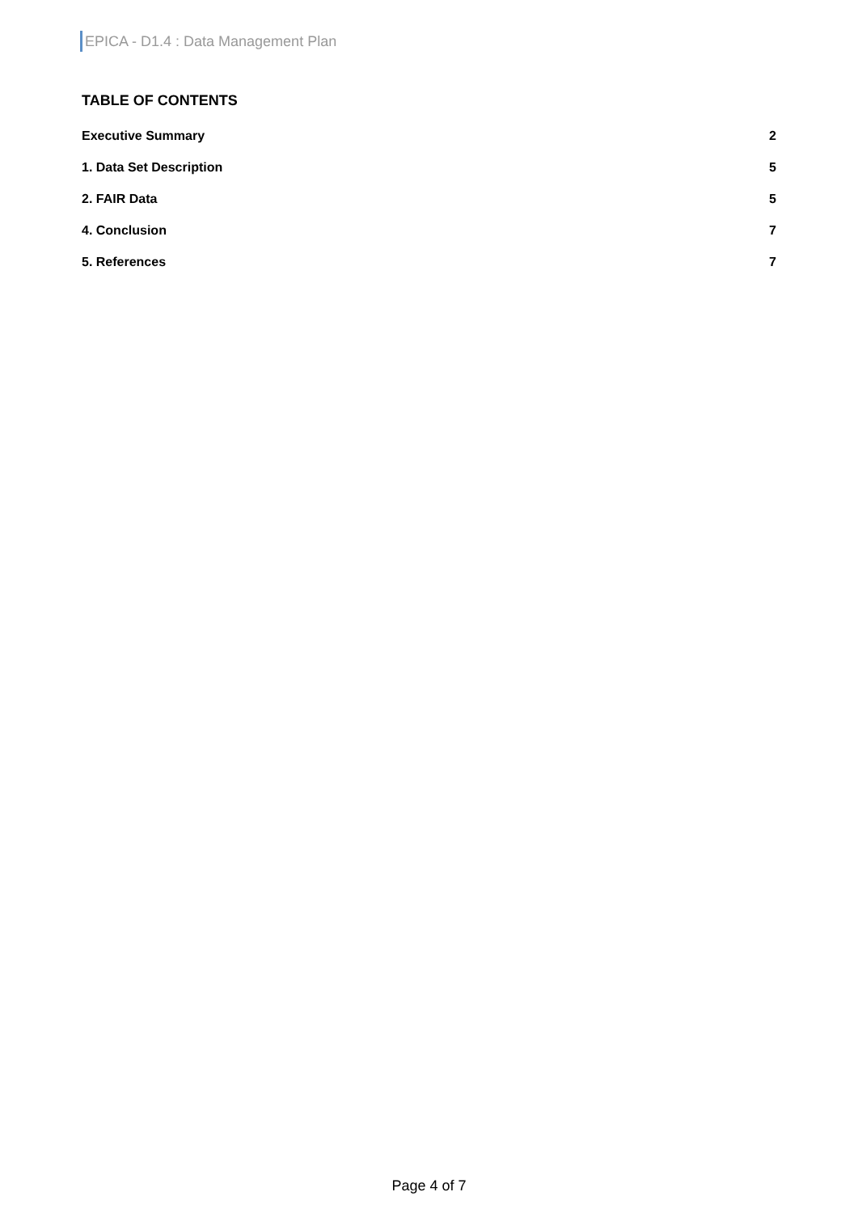EPICA - D1.4 : Data Management Plan
TABLE OF CONTENTS
Executive Summary 2
1. Data Set Description 5
2. FAIR Data 5
4. Conclusion 7
5. References 7
Page 4 of 7